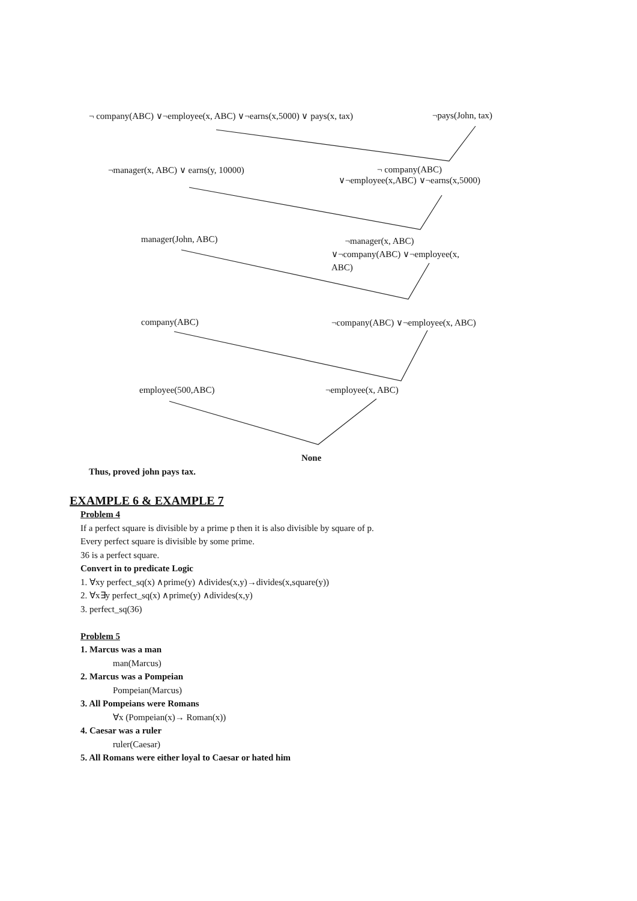¬ company(ABC) ∨¬employee(x, ABC) ∨¬earns(x,5000) ∨ pays(x, tax) ¬pays(John, tax)
¬manager(x, ABC) ∨ earns(y, 10000)
¬ company(ABC)
∨¬employee(x,ABC) ∨¬earns(x,5000)
manager(John, ABC)
¬manager(x, ABC)
∨¬company(ABC) ∨¬employee(x,
ABC)
company(ABC) ¬company(ABC) ∨¬employee(x, ABC)
employee(500,ABC) ¬employee(x, ABC)
None
Thus, proved john pays tax.
EXAMPLE 6 & EXAMPLE 7
Problem 4
If a perfect square is divisible by a prime p then it is also divisible by square of p.
Every perfect square is divisible by some prime.
36 is a perfect square.
Convert in to predicate Logic
1. ∀xy perfect_sq(x) ∧prime(y) ∧divides(x,y)→divides(x,square(y))
2. ∀x∃y perfect_sq(x) ∧prime(y) ∧divides(x,y)
3. perfect_sq(36)
Problem 5
1. Marcus was a man
man(Marcus)
2. Marcus was a Pompeian
Pompeian(Marcus)
3. All Pompeians were Romans
∀x (Pompeian(x)→ Roman(x))
4. Caesar was a ruler
ruler(Caesar)
5. All Romans were either loyal to Caesar or hated him